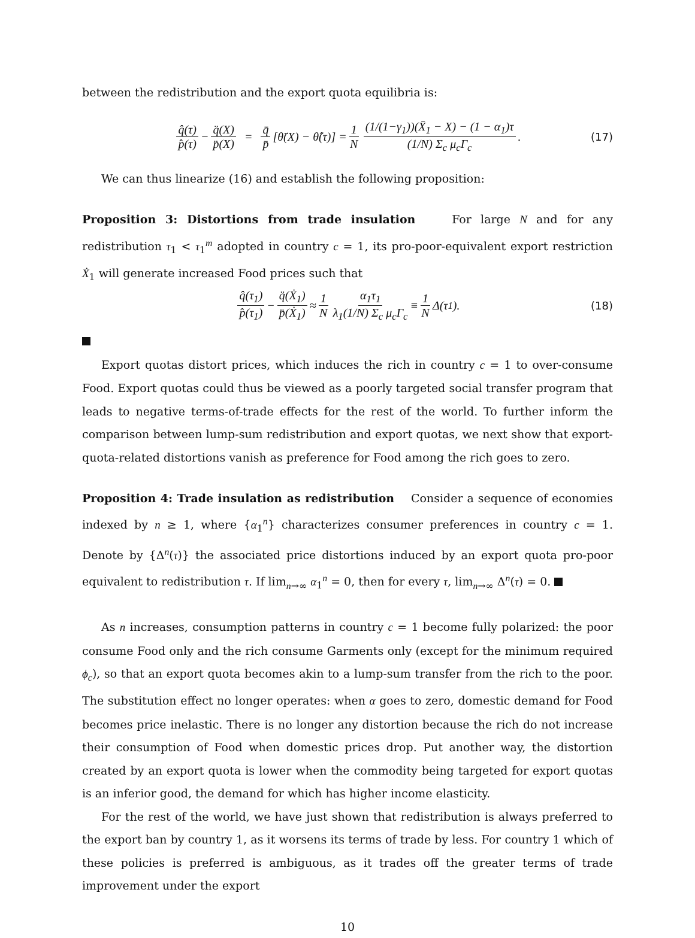between the redistribution and the export quota equilibria is:
q̂(τ) p̂(τ) − q̈(X) p̈(X) = q̄ p̄ [θ̈(X) − θ̂(τ)] = 1 N (1/(1−γ<sub>1</sub>))(X̄<sub>1</sub> − X) − (1 − α<sub>1</sub>)τ (1/N) Σ<sub>c</sub> μ<sub>c</sub>Γ<sub>c</sub>. (17)
We can thus linearize (16) and establish the following proposition:
Proposition 3: Distortions from trade insulation For large N and for any redistribution τ<sub>1</sub> < τ<sub>1</sub><sup>m</sup> adopted in country c = 1, its pro-poor-equivalent export restriction Ẋ<sub>1</sub> will generate increased Food prices such that
q̂(τ<sub>1</sub>) p̂(τ<sub>1</sub>) − q̈(Ẋ<sub>1</sub>) p̈(Ẋ<sub>1</sub>) ≈ 1 N α<sub>1</sub>τ<sub>1</sub> λ<sub>1</sub>(1/N) Σ<sub>c</sub> μ<sub>c</sub>Γ<sub>c</sub> ≡ 1 N Δ(τ<sub>1</sub>). (18)
Export quotas distort prices, which induces the rich in country c = 1 to over-consume Food. Export quotas could thus be viewed as a poorly targeted social transfer program that leads to negative terms-of-trade effects for the rest of the world. To further inform the comparison between lump-sum redistribution and export quotas, we next show that export-quota-related distortions vanish as preference for Food among the rich goes to zero.
Proposition 4: Trade insulation as redistribution Consider a sequence of economies indexed by n ≥ 1, where {α<sub>1</sub><sup>n</sup>} characterizes consumer preferences in country c = 1. Denote by {Δ<sup>n</sup>(τ)} the associated price distortions induced by an export quota pro-poor equivalent to redistribution τ. If lim<sub>n→∞</sub> α<sub>1</sub><sup>n</sup> = 0, then for every τ, lim<sub>n→∞</sub> Δ<sup>n</sup>(τ) = 0.
As n increases, consumption patterns in country c = 1 become fully polarized: the poor consume Food only and the rich consume Garments only (except for the minimum required ϕ<sub>c</sub>), so that an export quota becomes akin to a lump-sum transfer from the rich to the poor. The substitution effect no longer operates: when α goes to zero, domestic demand for Food becomes price inelastic. There is no longer any distortion because the rich do not increase their consumption of Food when domestic prices drop. Put another way, the distortion created by an export quota is lower when the commodity being targeted for export quotas is an inferior good, the demand for which has higher income elasticity.
For the rest of the world, we have just shown that redistribution is always preferred to the export ban by country 1, as it worsens its terms of trade by less. For country 1 which of these policies is preferred is ambiguous, as it trades off the greater terms of trade improvement under the export
10